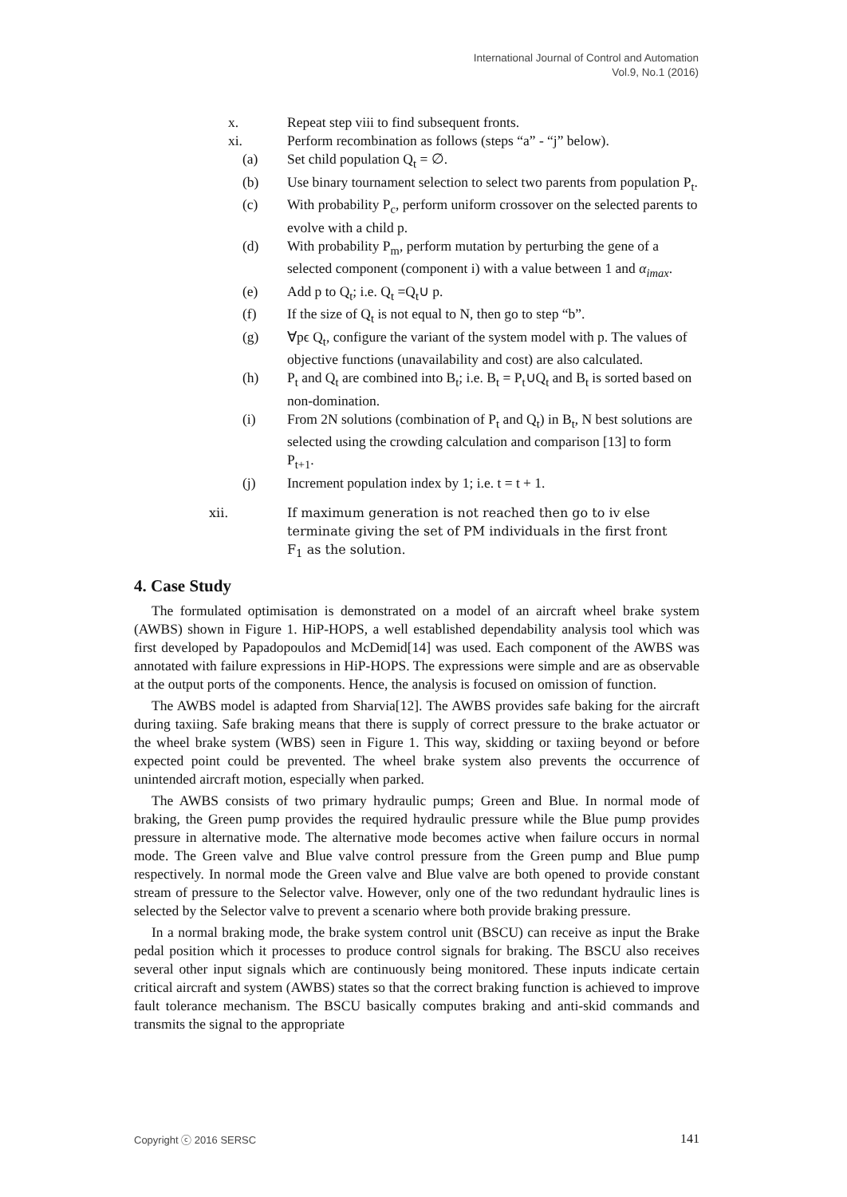International Journal of Control and Automation
Vol.9, No.1 (2016)
x. Repeat step viii to find subsequent fronts.
xi. Perform recombination as follows (steps “a” - “j” below).
(a) Set child population Q<sub>t</sub> = ∅.
(b) Use binary tournament selection to select two parents from population P<sub>t</sub>.
(c) With probability P<sub>c</sub>, perform uniform crossover on the selected parents to evolve with a child p.
(d) With probability P<sub>m</sub>, perform mutation by perturbing the gene of a selected component (component i) with a value between 1 and α<sub>imax</sub>.
(e) Add p to Q<sub>t</sub>; i.e. Q<sub>t</sub> =Q<sub>t</sub>∪ p.
(f) If the size of Q<sub>t</sub> is not equal to N, then go to step “b”.
(g) ∀pϵ Q<sub>t</sub>, configure the variant of the system model with p. The values of objective functions (unavailability and cost) are also calculated.
(h) P<sub>t</sub> and Q<sub>t</sub> are combined into B<sub>t</sub>; i.e. B<sub>t</sub> = P<sub>t</sub>∪Q<sub>t</sub> and B<sub>t</sub> is sorted based on non-domination.
(i) From 2N solutions (combination of P<sub>t</sub> and Q<sub>t</sub>) in B<sub>t</sub>, N best solutions are selected using the crowding calculation and comparison [13] to form P<sub>t+1</sub>.
(j) Increment population index by 1; i.e. t = t + 1.
xii. If maximum generation is not reached then go to iv else terminate giving the set of PM individuals in the first front F<sub>1</sub> as the solution.
4. Case Study
The formulated optimisation is demonstrated on a model of an aircraft wheel brake system (AWBS) shown in Figure 1. HiP-HOPS, a well established dependability analysis tool which was first developed by Papadopoulos and McDemid[14] was used. Each component of the AWBS was annotated with failure expressions in HiP-HOPS. The expressions were simple and are as observable at the output ports of the components. Hence, the analysis is focused on omission of function.
The AWBS model is adapted from Sharvia[12]. The AWBS provides safe baking for the aircraft during taxiing. Safe braking means that there is supply of correct pressure to the brake actuator or the wheel brake system (WBS) seen in Figure 1. This way, skidding or taxiing beyond or before expected point could be prevented. The wheel brake system also prevents the occurrence of unintended aircraft motion, especially when parked.
The AWBS consists of two primary hydraulic pumps; Green and Blue. In normal mode of braking, the Green pump provides the required hydraulic pressure while the Blue pump provides pressure in alternative mode. The alternative mode becomes active when failure occurs in normal mode. The Green valve and Blue valve control pressure from the Green pump and Blue pump respectively. In normal mode the Green valve and Blue valve are both opened to provide constant stream of pressure to the Selector valve. However, only one of the two redundant hydraulic lines is selected by the Selector valve to prevent a scenario where both provide braking pressure.
In a normal braking mode, the brake system control unit (BSCU) can receive as input the Brake pedal position which it processes to produce control signals for braking. The BSCU also receives several other input signals which are continuously being monitored. These inputs indicate certain critical aircraft and system (AWBS) states so that the correct braking function is achieved to improve fault tolerance mechanism. The BSCU basically computes braking and anti-skid commands and transmits the signal to the appropriate
Copyright ⓒ 2016 SERSC 141